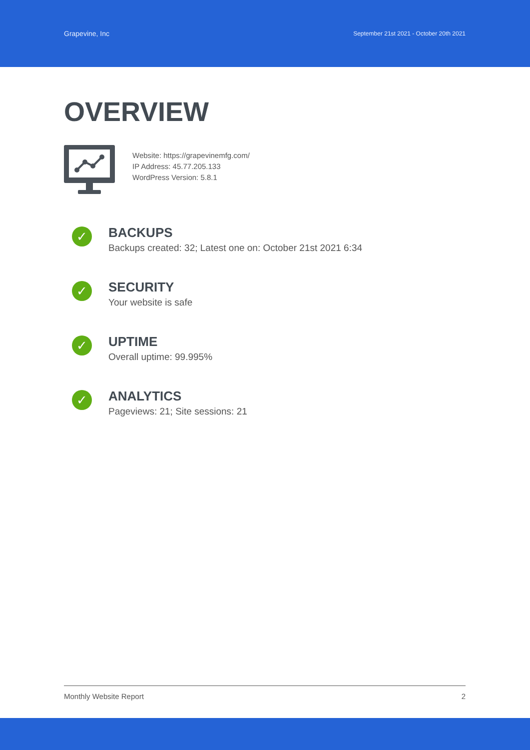Grapevine, Inc September 21st 2021 - October 20th 2021
OVERVIEW
Website: https://grapevinemfg.com/
IP Address: 45.77.205.133
WordPress Version: 5.8.1
✓
BACKUPS
Backups created: 32; Latest one on: October 21st 2021 6:34
✓
SECURITY
Your website is safe
✓
UPTIME
Overall uptime: 99.995%
✓
ANALYTICS
Pageviews: 21; Site sessions: 21
Monthly Website Report 2